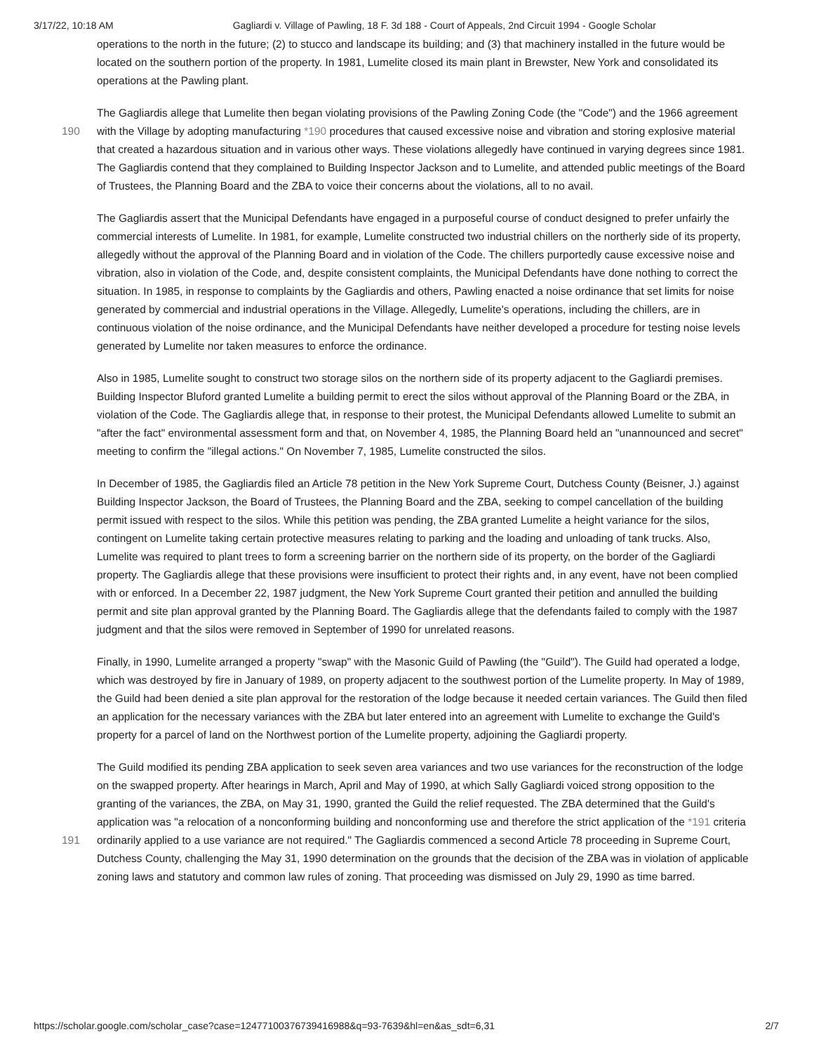3/17/22, 10:18 AM Gagliardi v. Village of Pawling, 18 F. 3d 188 - Court of Appeals, 2nd Circuit 1994 - Google Scholar
operations to the north in the future; (2) to stucco and landscape its building; and (3) that machinery installed in the future would be located on the southern portion of the property. In 1981, Lumelite closed its main plant in Brewster, New York and consolidated its operations at the Pawling plant.
The Gagliardis allege that Lumelite then began violating provisions of the Pawling Zoning Code (the "Code") and the 1966
190
agreement with the Village by adopting manufacturing *190 procedures that caused excessive noise and vibration and storing explosive material that created a hazardous situation and in various other ways. These violations allegedly have continued in varying degrees since 1981. The Gagliardis contend that they complained to Building Inspector Jackson and to Lumelite, and attended public meetings of the Board of Trustees, the Planning Board and the ZBA to voice their concerns about the violations, all to no avail.
The Gagliardis assert that the Municipal Defendants have engaged in a purposeful course of conduct designed to prefer unfairly the commercial interests of Lumelite. In 1981, for example, Lumelite constructed two industrial chillers on the northerly side of its property, allegedly without the approval of the Planning Board and in violation of the Code. The chillers purportedly cause excessive noise and vibration, also in violation of the Code, and, despite consistent complaints, the Municipal Defendants have done nothing to correct the situation. In 1985, in response to complaints by the Gagliardis and others, Pawling enacted a noise ordinance that set limits for noise generated by commercial and industrial operations in the Village. Allegedly, Lumelite's operations, including the chillers, are in continuous violation of the noise ordinance, and the Municipal Defendants have neither developed a procedure for testing noise levels generated by Lumelite nor taken measures to enforce the ordinance.
Also in 1985, Lumelite sought to construct two storage silos on the northern side of its property adjacent to the Gagliardi premises. Building Inspector Bluford granted Lumelite a building permit to erect the silos without approval of the Planning Board or the ZBA, in violation of the Code. The Gagliardis allege that, in response to their protest, the Municipal Defendants allowed Lumelite to submit an "after the fact" environmental assessment form and that, on November 4, 1985, the Planning Board held an "unannounced and secret" meeting to confirm the "illegal actions." On November 7, 1985, Lumelite constructed the silos.
In December of 1985, the Gagliardis filed an Article 78 petition in the New York Supreme Court, Dutchess County (Beisner, J.) against Building Inspector Jackson, the Board of Trustees, the Planning Board and the ZBA, seeking to compel cancellation of the building permit issued with respect to the silos. While this petition was pending, the ZBA granted Lumelite a height variance for the silos, contingent on Lumelite taking certain protective measures relating to parking and the loading and unloading of tank trucks. Also, Lumelite was required to plant trees to form a screening barrier on the northern side of its property, on the border of the Gagliardi property. The Gagliardis allege that these provisions were insufficient to protect their rights and, in any event, have not been complied with or enforced. In a December 22, 1987 judgment, the New York Supreme Court granted their petition and annulled the building permit and site plan approval granted by the Planning Board. The Gagliardis allege that the defendants failed to comply with the 1987 judgment and that the silos were removed in September of 1990 for unrelated reasons.
Finally, in 1990, Lumelite arranged a property "swap" with the Masonic Guild of Pawling (the "Guild"). The Guild had operated a lodge, which was destroyed by fire in January of 1989, on property adjacent to the southwest portion of the Lumelite property. In May of 1989, the Guild had been denied a site plan approval for the restoration of the lodge because it needed certain variances. The Guild then filed an application for the necessary variances with the ZBA but later entered into an agreement with Lumelite to exchange the Guild's property for a parcel of land on the Northwest portion of the Lumelite property, adjoining the Gagliardi property.
The Guild modified its pending ZBA application to seek seven area variances and two use variances for the reconstruction of the lodge on the swapped property. After hearings in March, April and May of 1990, at which Sally Gagliardi voiced strong opposition to the granting of the variances, the ZBA, on May 31, 1990, granted the Guild the relief requested. The ZBA determined that the Guild's application was "a relocation of a nonconforming building and nonconforming use and therefore
191
the strict application of the *191 criteria ordinarily applied to a use variance are not required." The Gagliardis commenced a second Article 78 proceeding in Supreme Court, Dutchess County, challenging the May 31, 1990 determination on the grounds that the decision of the ZBA was in violation of applicable zoning laws and statutory and common law rules of zoning. That proceeding was dismissed on July 29, 1990 as time barred.
https://scholar.google.com/scholar_case?case=12477100376739416988&q=93-7639&hl=en&as_sdt=6,31 2/7